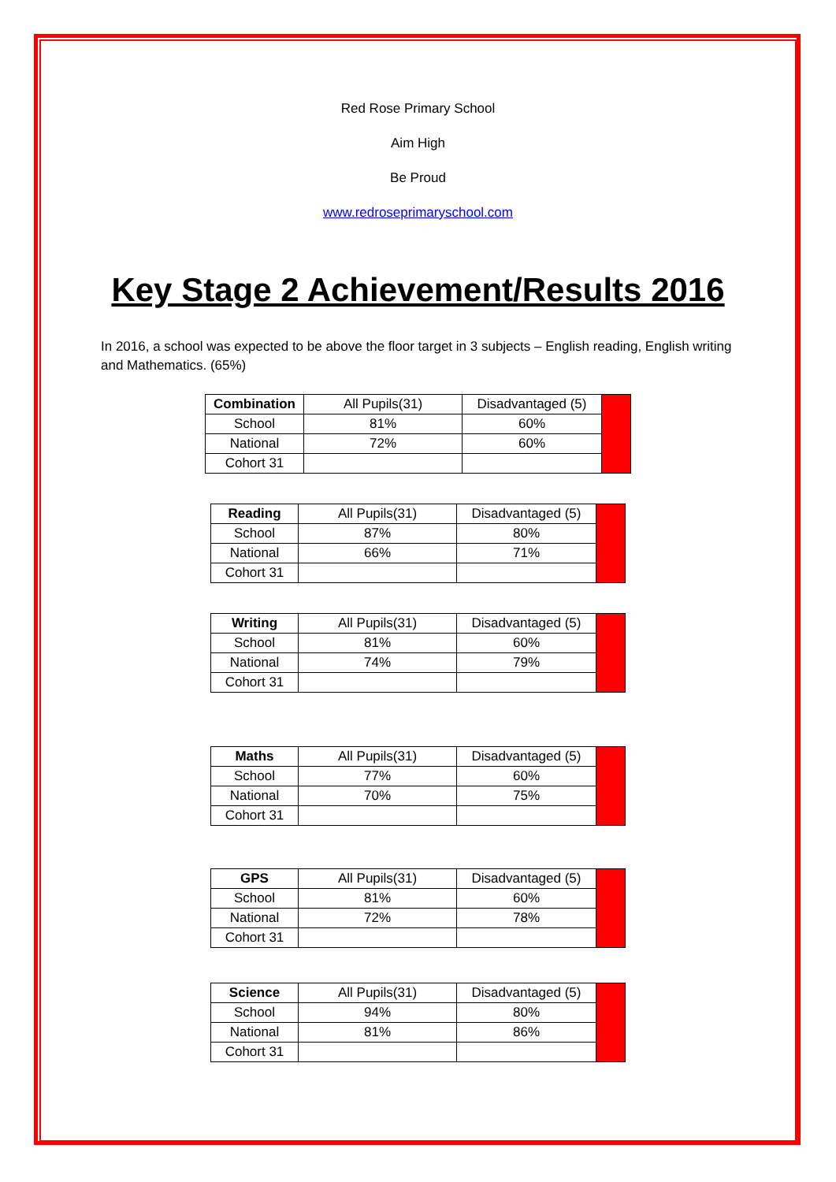Red Rose Primary School
Aim High
Be Proud
www.redroseprimaryschool.com
Key Stage 2 Achievement/Results 2016
In 2016, a school was expected to be above the floor target in 3 subjects – English reading, English writing and Mathematics. (65%)
| Combination | All Pupils(31) | Disadvantaged (5) | |
| School | 81% | 60% | |
| National | 72% | 60% | |
| Cohort 31 | | | |
| Reading | All Pupils(31) | Disadvantaged (5) | |
| School | 87% | 80% | |
| National | 66% | 71% | |
| Cohort 31 | | | |
| Writing | All Pupils(31) | Disadvantaged (5) | |
| School | 81% | 60% | |
| National | 74% | 79% | |
| Cohort 31 | | | |
| Maths | All Pupils(31) | Disadvantaged (5) | |
| School | 77% | 60% | |
| National | 70% | 75% | |
| Cohort 31 | | | |
| GPS | All Pupils(31) | Disadvantaged (5) | |
| School | 81% | 60% | |
| National | 72% | 78% | |
| Cohort 31 | | | |
| Science | All Pupils(31) | Disadvantaged (5) | |
| School | 94% | 80% | |
| National | 81% | 86% | |
| Cohort 31 | | | |